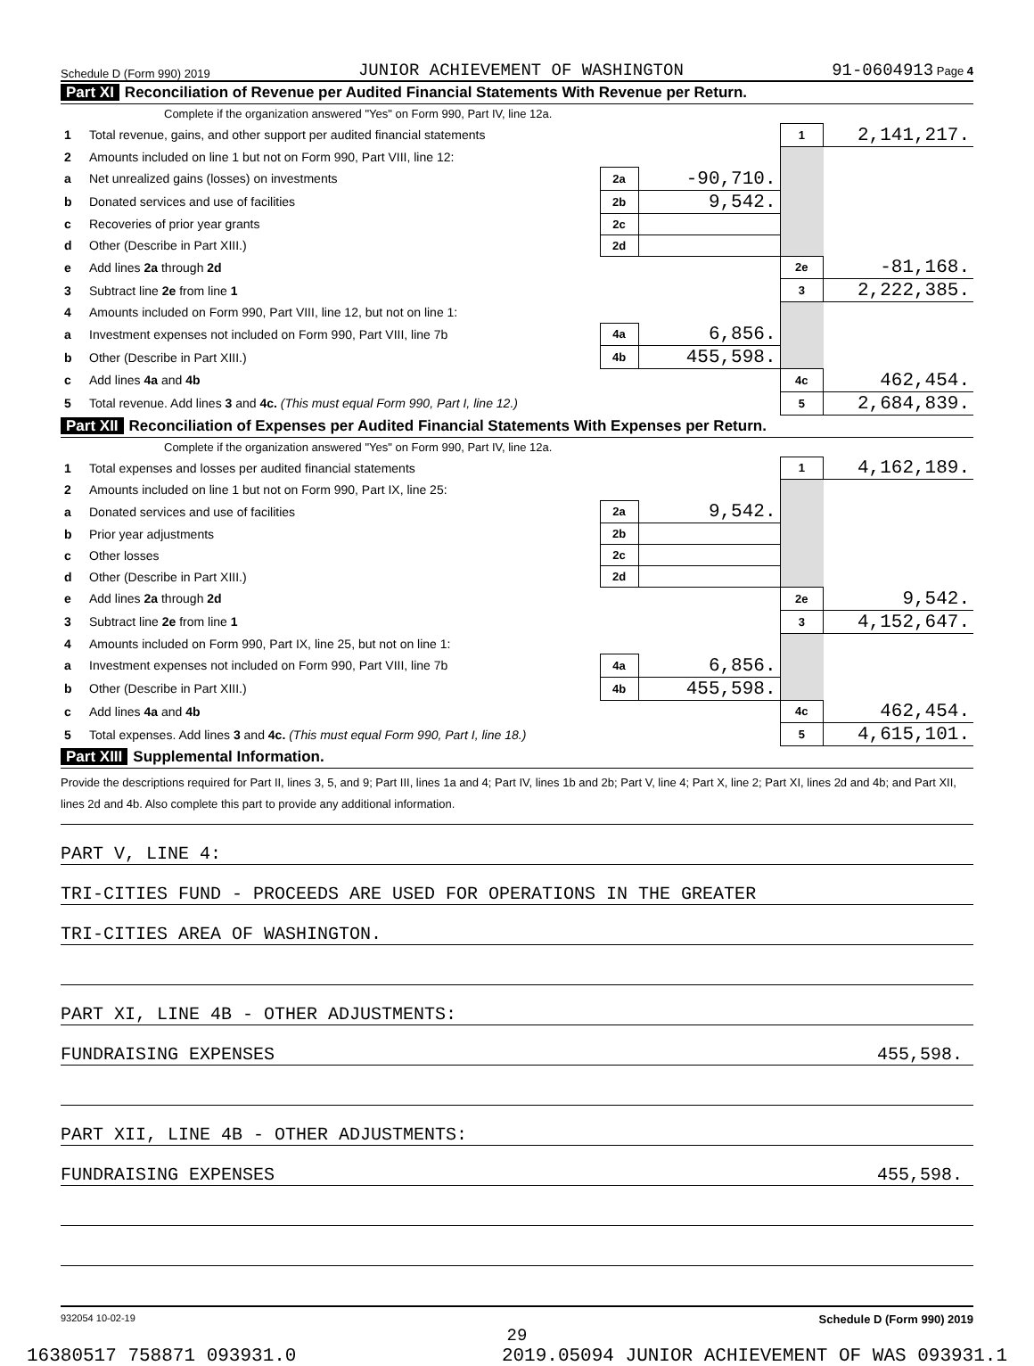Schedule D (Form 990) 2019 JUNIOR ACHIEVEMENT OF WASHINGTON 91-0604913 Page 4
Part XI Reconciliation of Revenue per Audited Financial Statements With Revenue per Return.
Complete if the organization answered "Yes" on Form 990, Part IV, line 12a.
| 1 | Total revenue, gains, and other support per audited financial statements | | | 1 | 2,141,217. |
| 2 | Amounts included on line 1 but not on Form 990, Part VIII, line 12: | | | | |
| a | Net unrealized gains (losses) on investments | 2a | -90,710. | | |
| b | Donated services and use of facilities | 2b | 9,542. | | |
| c | Recoveries of prior year grants | 2c | | | |
| d | Other (Describe in Part XIII.) | 2d | | | |
| e | Add lines 2a through 2d | | | 2e | -81,168. |
| 3 | Subtract line 2e from line 1 | | | 3 | 2,222,385. |
| 4 | Amounts included on Form 990, Part VIII, line 12, but not on line 1: | | | | |
| a | Investment expenses not included on Form 990, Part VIII, line 7b | 4a | 6,856. | | |
| b | Other (Describe in Part XIII.) | 4b | 455,598. | | |
| c | Add lines 4a and 4b | | | 4c | 462,454. |
| 5 | Total revenue. Add lines 3 and 4c. (This must equal Form 990, Part I, line 12.) | | | 5 | 2,684,839. |
Part XII Reconciliation of Expenses per Audited Financial Statements With Expenses per Return.
Complete if the organization answered "Yes" on Form 990, Part IV, line 12a.
| 1 | Total expenses and losses per audited financial statements | | | 1 | 4,162,189. |
| 2 | Amounts included on line 1 but not on Form 990, Part IX, line 25: | | | | |
| a | Donated services and use of facilities | 2a | 9,542. | | |
| b | Prior year adjustments | 2b | | | |
| c | Other losses | 2c | | | |
| d | Other (Describe in Part XIII.) | 2d | | | |
| e | Add lines 2a through 2d | | | 2e | 9,542. |
| 3 | Subtract line 2e from line 1 | | | 3 | 4,152,647. |
| 4 | Amounts included on Form 990, Part IX, line 25, but not on line 1: | | | | |
| a | Investment expenses not included on Form 990, Part VIII, line 7b | 4a | 6,856. | | |
| b | Other (Describe in Part XIII.) | 4b | 455,598. | | |
| c | Add lines 4a and 4b | | | 4c | 462,454. |
| 5 | Total expenses. Add lines 3 and 4c. (This must equal Form 990, Part I, line 18.) | | | 5 | 4,615,101. |
Part XIII Supplemental Information.
Provide the descriptions required for Part II, lines 3, 5, and 9; Part III, lines 1a and 4; Part IV, lines 1b and 2b; Part V, line 4; Part X, line 2; Part XI, lines 2d and 4b; and Part XII, lines 2d and 4b. Also complete this part to provide any additional information.
PART V, LINE 4:
TRI-CITIES FUND - PROCEEDS ARE USED FOR OPERATIONS IN THE GREATER
TRI-CITIES AREA OF WASHINGTON.
PART XI, LINE 4B - OTHER ADJUSTMENTS:
FUNDRAISING EXPENSES 455,598.
PART XII, LINE 4B - OTHER ADJUSTMENTS:
FUNDRAISING EXPENSES 455,598.
932054 10-02-19 Schedule D (Form 990) 2019
29
16380517 758871 093931.0 2019.05094 JUNIOR ACHIEVEMENT OF WAS 093931.1